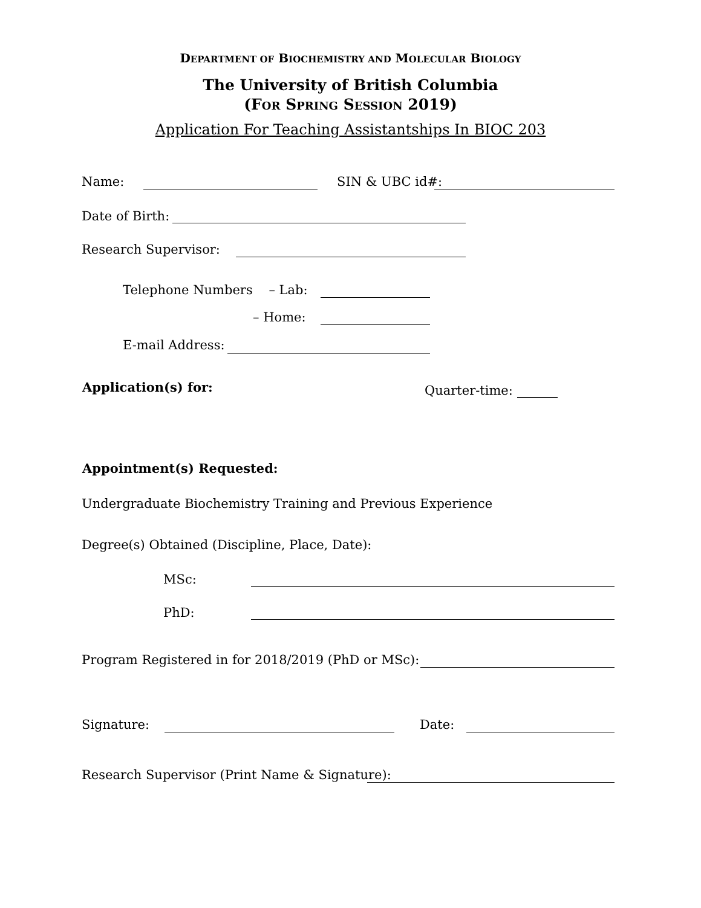DEPARTMENT OF BIOCHEMISTRY AND MOLECULAR BIOLOGY
The University of British Columbia
(FOR SPRING SESSION 2019)
Application For Teaching Assistantships In BIOC 203
Name: SIN & UBC id#:
Date of Birth:
Research Supervisor:
Telephone Numbers – Lab:
– Home:
E-mail Address:
Application(s) for: Quarter-time:
Appointment(s) Requested:
Undergraduate Biochemistry Training and Previous Experience
Degree(s) Obtained (Discipline, Place, Date):
MSc:
PhD:
Program Registered in for 2018/2019 (PhD or MSc):
Signature: Date:
Research Supervisor (Print Name & Signature):